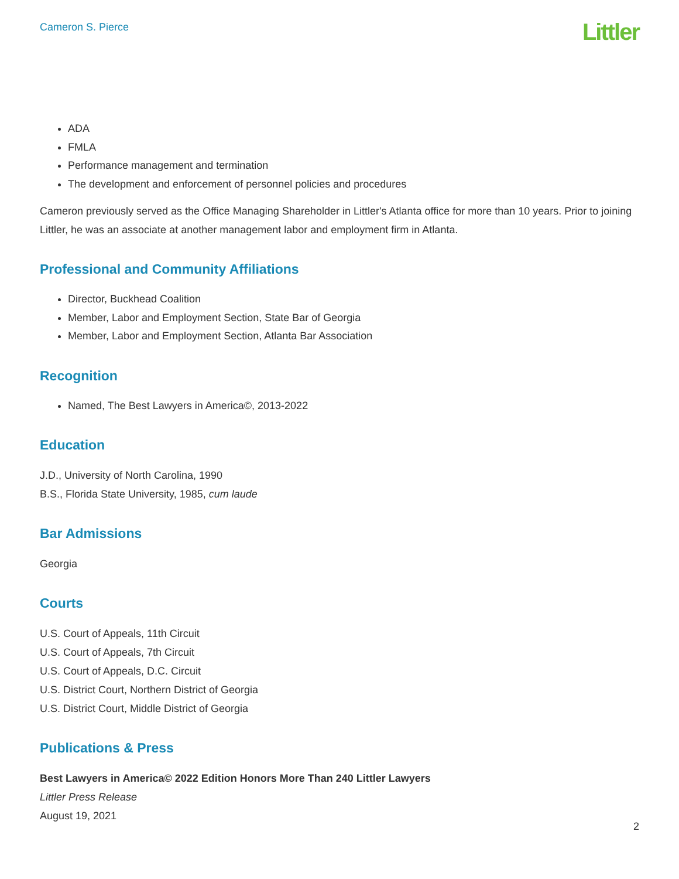Cameron S. Pierce
Littler
ADA
FMLA
Performance management and termination
The development and enforcement of personnel policies and procedures
Cameron previously served as the Office Managing Shareholder in Littler's Atlanta office for more than 10 years. Prior to joining Littler, he was an associate at another management labor and employment firm in Atlanta.
Professional and Community Affiliations
Director, Buckhead Coalition
Member, Labor and Employment Section, State Bar of Georgia
Member, Labor and Employment Section, Atlanta Bar Association
Recognition
Named, The Best Lawyers in America©, 2013-2022
Education
J.D., University of North Carolina, 1990
B.S., Florida State University, 1985, cum laude
Bar Admissions
Georgia
Courts
U.S. Court of Appeals, 11th Circuit
U.S. Court of Appeals, 7th Circuit
U.S. Court of Appeals, D.C. Circuit
U.S. District Court, Northern District of Georgia
U.S. District Court, Middle District of Georgia
Publications & Press
Best Lawyers in America© 2022 Edition Honors More Than 240 Littler Lawyers
Littler Press Release
August 19, 2021
2